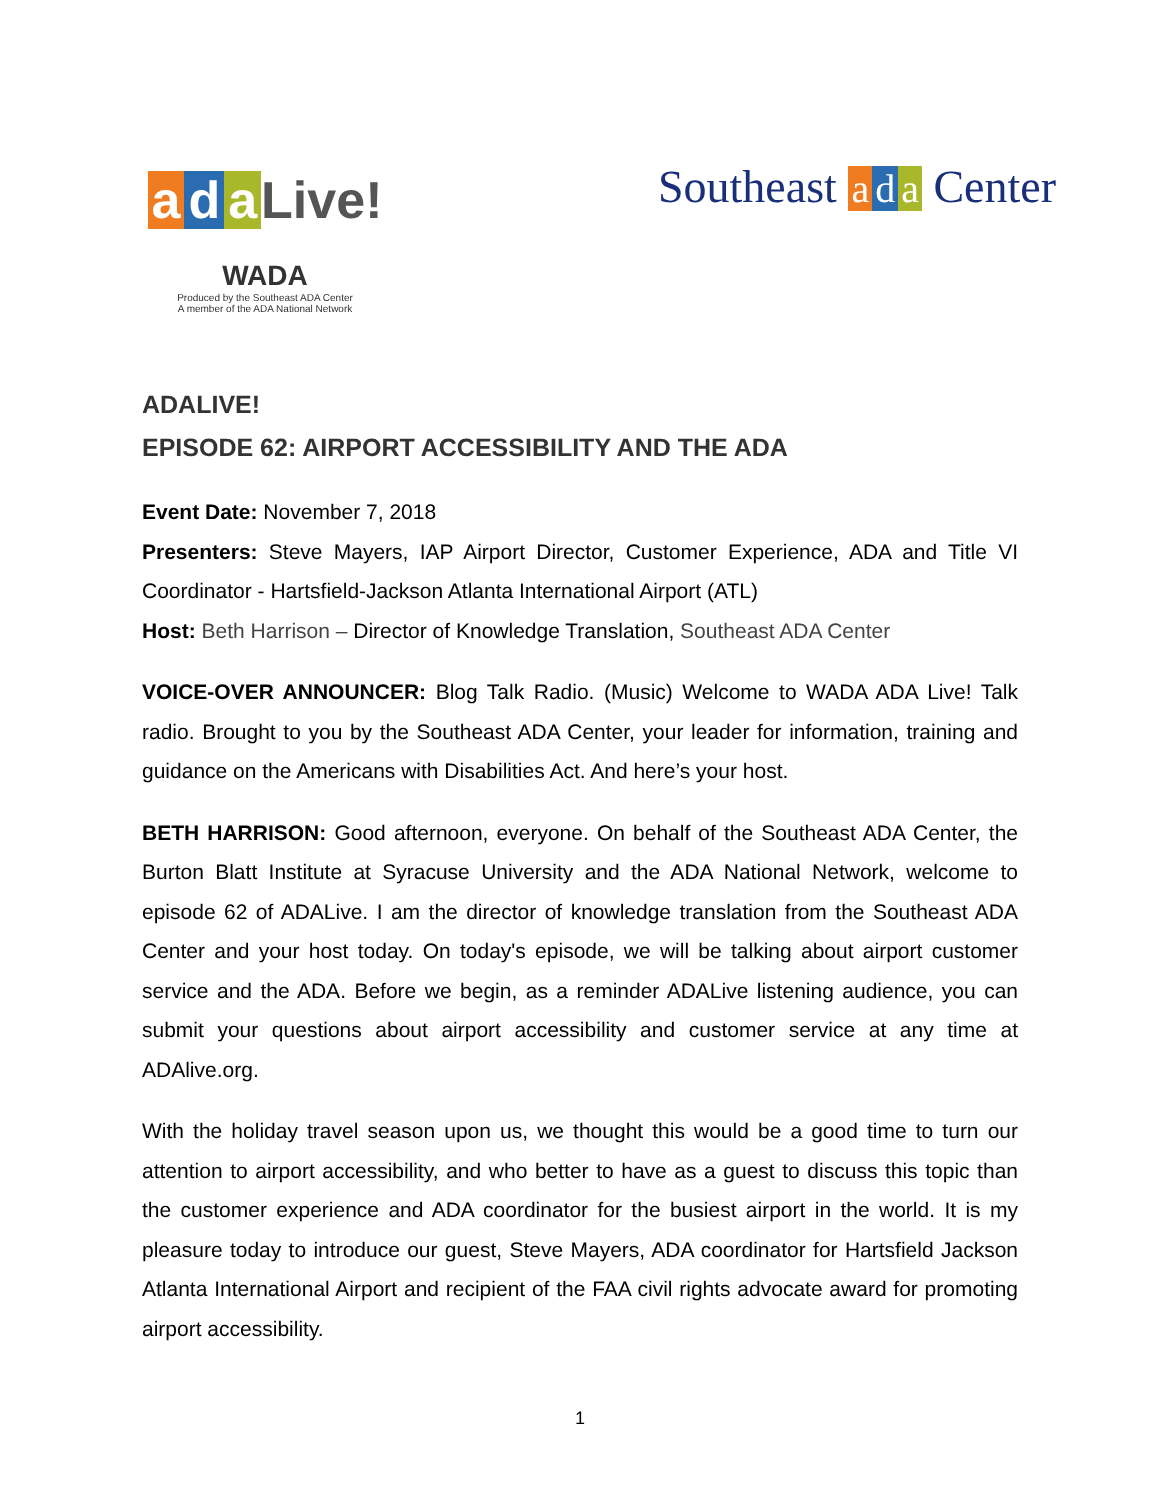a d a Live!
WADA
Produced by the Southeast ADA Center
A member of the ADA National Network
Southeast a d a Center
ADALIVE!
EPISODE 62: AIRPORT ACCESSIBILITY AND THE ADA
Event Date: November 7, 2018
Presenters: Steve Mayers, IAP Airport Director, Customer Experience, ADA and Title VI Coordinator - Hartsfield-Jackson Atlanta International Airport (ATL)
Host: Beth Harrison – Director of Knowledge Translation, Southeast ADA Center
VOICE-OVER ANNOUNCER: Blog Talk Radio. (Music) Welcome to WADA ADA Live! Talk radio. Brought to you by the Southeast ADA Center, your leader for information, training and guidance on the Americans with Disabilities Act. And here’s your host.
BETH HARRISON: Good afternoon, everyone. On behalf of the Southeast ADA Center, the Burton Blatt Institute at Syracuse University and the ADA National Network, welcome to episode 62 of ADALive. I am the director of knowledge translation from the Southeast ADA Center and your host today. On today's episode, we will be talking about airport customer service and the ADA. Before we begin, as a reminder ADALive listening audience, you can submit your questions about airport accessibility and customer service at any time at ADAlive.org.
With the holiday travel season upon us, we thought this would be a good time to turn our attention to airport accessibility, and who better to have as a guest to discuss this topic than the customer experience and ADA coordinator for the busiest airport in the world. It is my pleasure today to introduce our guest, Steve Mayers, ADA coordinator for Hartsfield Jackson Atlanta International Airport and recipient of the FAA civil rights advocate award for promoting airport accessibility.
1